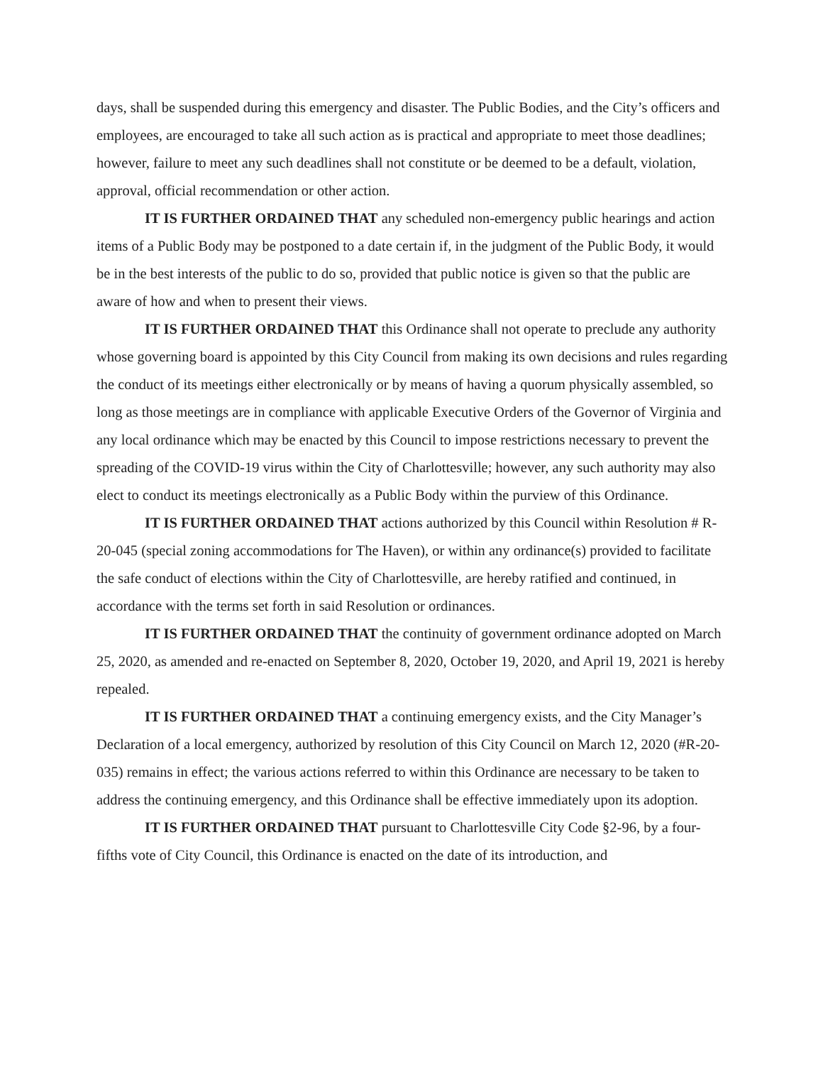days, shall be suspended during this emergency and disaster. The Public Bodies, and the City’s officers and employees, are encouraged to take all such action as is practical and appropriate to meet those deadlines; however, failure to meet any such deadlines shall not constitute or be deemed to be a default, violation, approval, official recommendation or other action.
IT IS FURTHER ORDAINED THAT any scheduled non-emergency public hearings and action items of a Public Body may be postponed to a date certain if, in the judgment of the Public Body, it would be in the best interests of the public to do so, provided that public notice is given so that the public are aware of how and when to present their views.
IT IS FURTHER ORDAINED THAT this Ordinance shall not operate to preclude any authority whose governing board is appointed by this City Council from making its own decisions and rules regarding the conduct of its meetings either electronically or by means of having a quorum physically assembled, so long as those meetings are in compliance with applicable Executive Orders of the Governor of Virginia and any local ordinance which may be enacted by this Council to impose restrictions necessary to prevent the spreading of the COVID-19 virus within the City of Charlottesville; however, any such authority may also elect to conduct its meetings electronically as a Public Body within the purview of this Ordinance.
IT IS FURTHER ORDAINED THAT actions authorized by this Council within Resolution # R-20-045 (special zoning accommodations for The Haven), or within any ordinance(s) provided to facilitate the safe conduct of elections within the City of Charlottesville, are hereby ratified and continued, in accordance with the terms set forth in said Resolution or ordinances.
IT IS FURTHER ORDAINED THAT the continuity of government ordinance adopted on March 25, 2020, as amended and re-enacted on September 8, 2020, October 19, 2020, and April 19, 2021 is hereby repealed.
IT IS FURTHER ORDAINED THAT a continuing emergency exists, and the City Manager’s Declaration of a local emergency, authorized by resolution of this City Council on March 12, 2020 (#R-20-035) remains in effect; the various actions referred to within this Ordinance are necessary to be taken to address the continuing emergency, and this Ordinance shall be effective immediately upon its adoption.
IT IS FURTHER ORDAINED THAT pursuant to Charlottesville City Code §2-96, by a four-fifths vote of City Council, this Ordinance is enacted on the date of its introduction, and